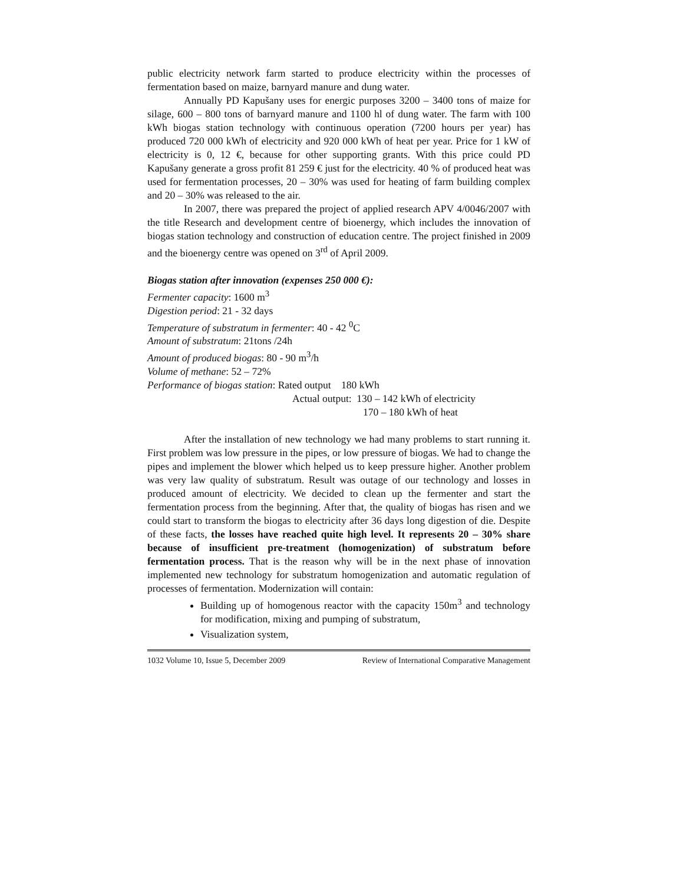public electricity network farm started to produce electricity within the processes of fermentation based on maize, barnyard manure and dung water.
Annually PD Kapušany uses for energic purposes 3200 – 3400 tons of maize for silage, 600 – 800 tons of barnyard manure and 1100 hl of dung water. The farm with 100 kWh biogas station technology with continuous operation (7200 hours per year) has produced 720 000 kWh of electricity and 920 000 kWh of heat per year. Price for 1 kW of electricity is 0, 12 €, because for other supporting grants. With this price could PD Kapušany generate a gross profit 81 259 € just for the electricity. 40 % of produced heat was used for fermentation processes, 20 – 30% was used for heating of farm building complex and 20 – 30% was released to the air.
In 2007, there was prepared the project of applied research APV 4/0046/2007 with the title Research and development centre of bioenergy, which includes the innovation of biogas station technology and construction of education centre. The project finished in 2009 and the bioenergy centre was opened on 3<sup>rd</sup> of April 2009.
Biogas station after innovation (expenses 250 000 €):
Fermenter capacity: 1600 m<sup>3</sup>
Digestion period: 21 - 32 days
Temperature of substratum in fermenter: 40 - 42 <sup>0</sup>C
Amount of substratum: 21tons /24h
Amount of produced biogas: 80 - 90 m<sup>3</sup>/h
Volume of methane: 52 – 72%
Performance of biogas station: Rated output 180 kWh
Actual output: 130 – 142 kWh of electricity
170 – 180 kWh of heat
After the installation of new technology we had many problems to start running it. First problem was low pressure in the pipes, or low pressure of biogas. We had to change the pipes and implement the blower which helped us to keep pressure higher. Another problem was very law quality of substratum. Result was outage of our technology and losses in produced amount of electricity. We decided to clean up the fermenter and start the fermentation process from the beginning. After that, the quality of biogas has risen and we could start to transform the biogas to electricity after 36 days long digestion of die. Despite of these facts, the losses have reached quite high level. It represents 20 – 30% share because of insufficient pre-treatment (homogenization) of substratum before fermentation process. That is the reason why will be in the next phase of innovation implemented new technology for substratum homogenization and automatic regulation of processes of fermentation. Modernization will contain:
Building up of homogenous reactor with the capacity 150m<sup>3</sup> and technology for modification, mixing and pumping of substratum,
Visualization system,
1032 Volume 10, Issue 5, December 2009 Review of International Comparative Management